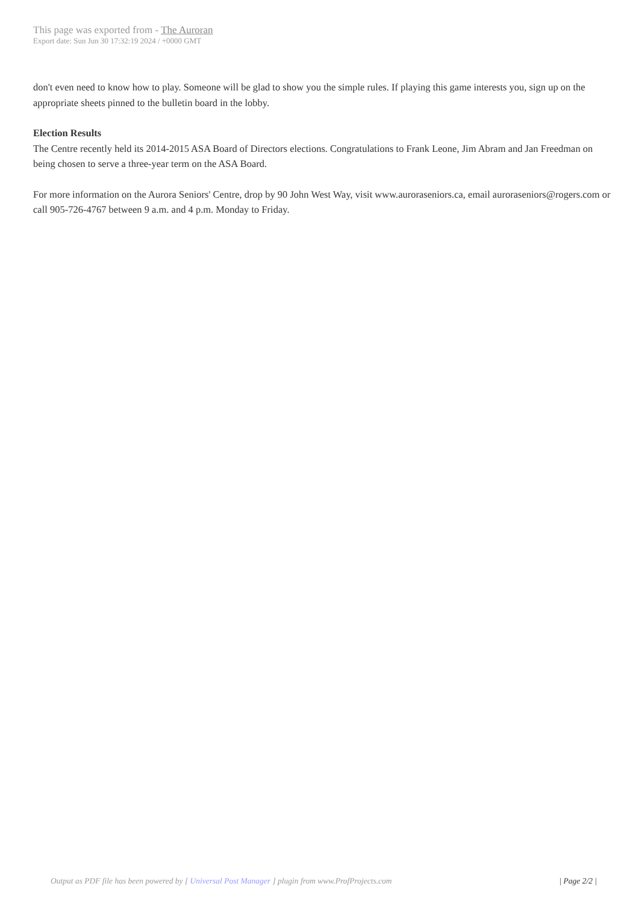This page was exported from - The Auroran
Export date: Sun Jun 30 17:32:19 2024 / +0000 GMT
don't even need to know how to play. Someone will be glad to show you the simple rules. If playing this game interests you, sign up on the appropriate sheets pinned to the bulletin board in the lobby.
Election Results
The Centre recently held its 2014-2015 ASA Board of Directors elections. Congratulations to Frank Leone, Jim Abram and Jan Freedman on being chosen to serve a three-year term on the ASA Board.
For more information on the Aurora Seniors' Centre, drop by 90 John West Way, visit www.auroraseniors.ca, email auroraseniors@rogers.com or call 905-726-4767 between 9 a.m. and 4 p.m. Monday to Friday.
Output as PDF file has been powered by [ Universal Post Manager ] plugin from www.ProfProjects.com
| Page 2/2 |